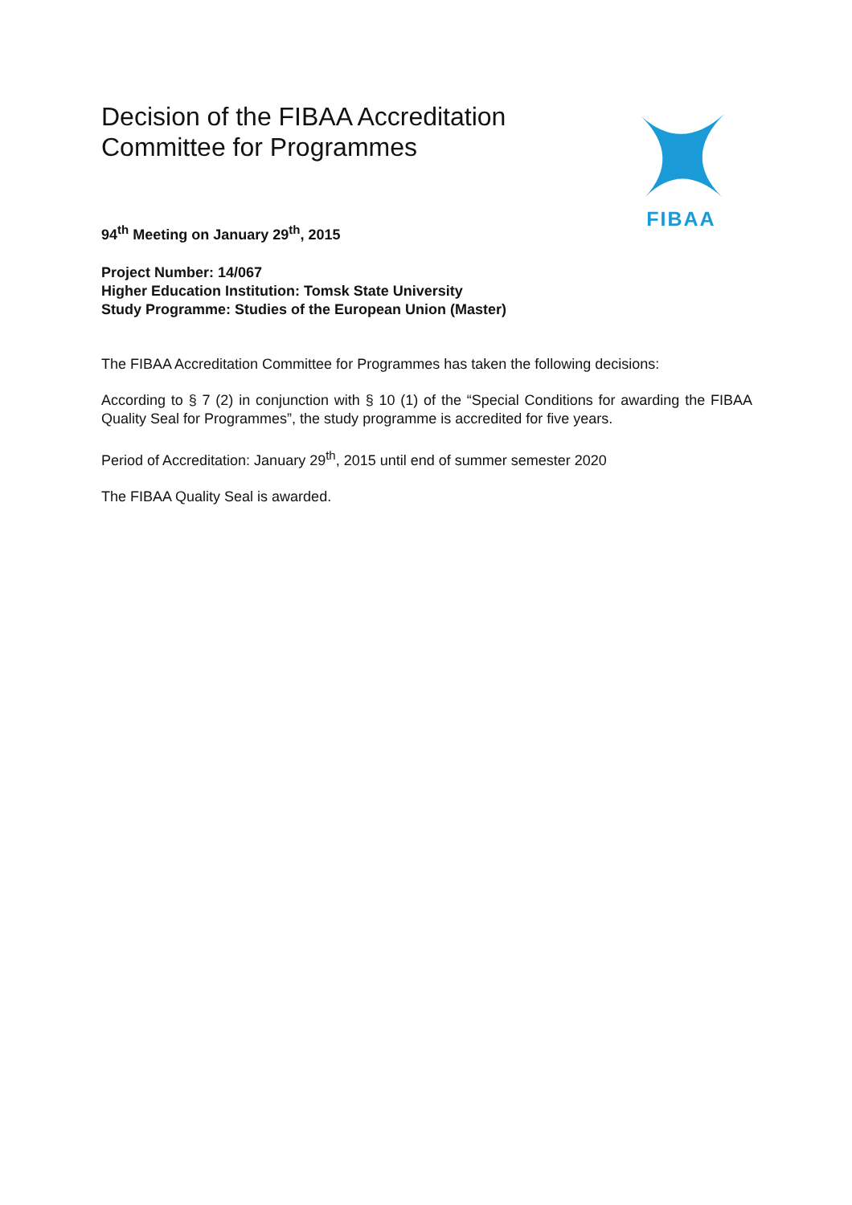FIBAA
Decision of the FIBAA Accreditation
Committee for Programmes
94<sup>th</sup> Meeting on January 29<sup>th</sup>, 2015
Project Number: 14/067
Higher Education Institution: Tomsk State University
Study Programme: Studies of the European Union (Master)
The FIBAA Accreditation Committee for Programmes has taken the following decisions:
According to § 7 (2) in conjunction with § 10 (1) of the “Special Conditions for awarding the FIBAA Quality Seal for Programmes”, the study programme is accredited for five years.
Period of Accreditation: January 29<sup>th</sup>, 2015 until end of summer semester 2020
The FIBAA Quality Seal is awarded.